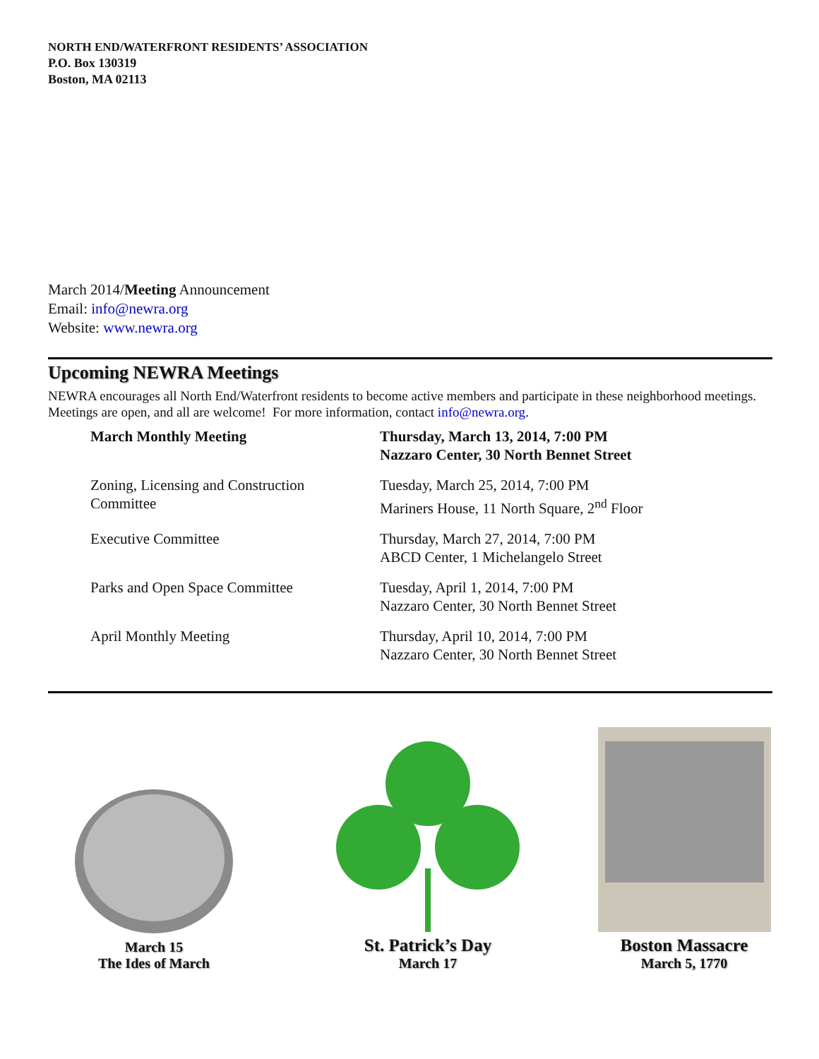NORTH END/WATERFRONT RESIDENTS’ ASSOCIATION
P.O. Box 130319
Boston, MA 02113
March 2014/Meeting Announcement
Email: info@newra.org
Website: www.newra.org
Upcoming NEWRA Meetings
NEWRA encourages all North End/Waterfront residents to become active members and participate in these neighborhood meetings. Meetings are open, and all are welcome! For more information, contact info@newra.org.
| March Monthly Meeting | Thursday, March 13, 2014, 7:00 PM Nazzaro Center, 30 North Bennet Street |
| Zoning, Licensing and Construction Committee | Tuesday, March 25, 2014, 7:00 PM Mariners House, 11 North Square, 2<sup>nd</sup> Floor |
| Executive Committee | Thursday, March 27, 2014, 7:00 PM ABCD Center, 1 Michelangelo Street |
| Parks and Open Space Committee | Tuesday, April 1, 2014, 7:00 PM Nazzaro Center, 30 North Bennet Street |
| April Monthly Meeting | Thursday, April 10, 2014, 7:00 PM Nazzaro Center, 30 North Bennet Street |
March 15
The Ides of March
St. Patrick’s Day
March 17
Boston Massacre
March 5, 1770